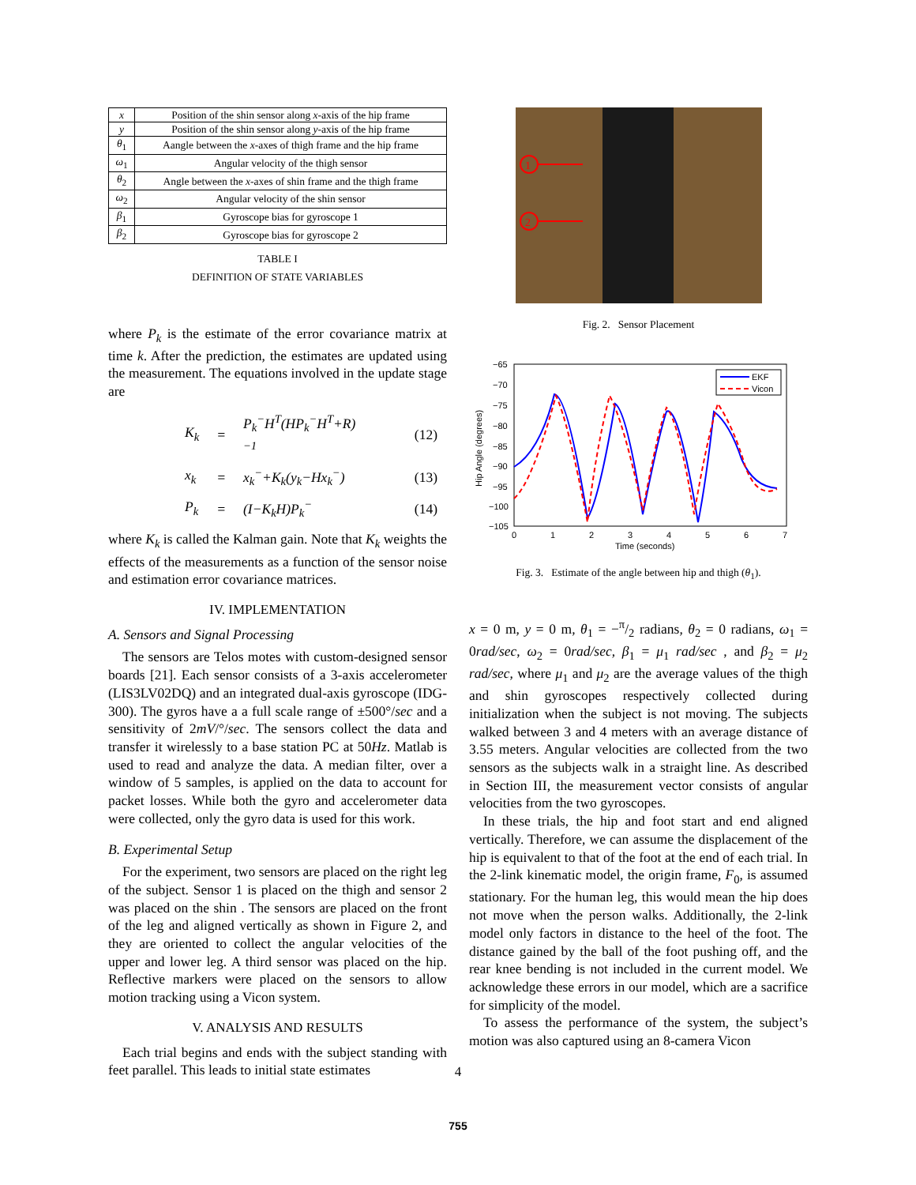| x | Position of the shin sensor along x -axis of the hip frame |
| y | Position of the shin sensor along y -axis of the hip frame |
| θ<sub>1</sub> | Aangle between the x -axes of thigh frame and the hip frame |
| ω<sub>1</sub> | Angular velocity of the thigh sensor |
| θ<sub>2</sub> | Angle between the x -axes of shin frame and the thigh frame |
| ω<sub>2</sub> | Angular velocity of the shin sensor |
| β<sub>1</sub> | Gyroscope bias for gyroscope 1 |
| β<sub>2</sub> | Gyroscope bias for gyroscope 2 |
TABLE I
DEFINITION OF STATE VARIABLES
where P<sub>k</sub> is the estimate of the error covariance matrix at time k. After the prediction, the estimates are updated using the measurement. The equations involved in the update stage are
| K<sub>k</sub> | = | P<sub>k</sub><sup>−</sup>H<sup>T</sup>(HP<sub>k</sub><sup>−</sup>H<sup>T</sup>+R)<sup>−1</sup> | (12) |
| x<sub>k</sub> | = | x<sub>k</sub><sup>−</sup>+K<sub>k</sub>(y<sub>k</sub>−Hx<sub>k</sub><sup>−</sup>) | (13) |
| P<sub>k</sub> | = | (I−K<sub>k</sub>H)P<sub>k</sub><sup>−</sup> | (14) |
where K<sub>k</sub> is called the Kalman gain. Note that K<sub>k</sub> weights the effects of the measurements as a function of the sensor noise and estimation error covariance matrices.
IV. IMPLEMENTATION
A. Sensors and Signal Processing
The sensors are Telos motes with custom-designed sensor boards [21]. Each sensor consists of a 3-axis accelerometer (LIS3LV02DQ) and an integrated dual-axis gyroscope (IDG-300). The gyros have a a full scale range of ±500°/sec and a sensitivity of 2mV/°/sec. The sensors collect the data and transfer it wirelessly to a base station PC at 50Hz. Matlab is used to read and analyze the data. A median filter, over a window of 5 samples, is applied on the data to account for packet losses. While both the gyro and accelerometer data were collected, only the gyro data is used for this work.
B. Experimental Setup
For the experiment, two sensors are placed on the right leg of the subject. Sensor 1 is placed on the thigh and sensor 2 was placed on the shin . The sensors are placed on the front of the leg and aligned vertically as shown in Figure 2, and they are oriented to collect the angular velocities of the upper and lower leg. A third sensor was placed on the hip. Reflective markers were placed on the sensors to allow motion tracking using a Vicon system.
V. ANALYSIS AND RESULTS
Each trial begins and ends with the subject standing with feet parallel. This leads to initial state estimates
1
2
Fig. 2. Sensor Placement
−65
−70
−75
−80
−85
−90
−95
−100
−105
0
1
2
3
4
5
6
7
Time (seconds)
Hip Angle (degrees)
EKF
Vicon
Fig. 3. Estimate of the angle between hip and thigh (θ<sub>1</sub>).
x = 0 m, y = 0 m, θ<sub>1</sub> = −π/2 radians, θ<sub>2</sub> = 0 radians, ω<sub>1</sub> = 0rad/sec, ω<sub>2</sub> = 0rad/sec, β<sub>1</sub> = μ<sub>1</sub> rad/sec , and β<sub>2</sub> = μ<sub>2</sub> rad/sec, where μ<sub>1</sub> and μ<sub>2</sub> are the average values of the thigh and shin gyroscopes respectively collected during initialization when the subject is not moving. The subjects walked between 3 and 4 meters with an average distance of 3.55 meters. Angular velocities are collected from the two sensors as the subjects walk in a straight line. As described in Section III, the measurement vector consists of angular velocities from the two gyroscopes.
In these trials, the hip and foot start and end aligned vertically. Therefore, we can assume the displacement of the hip is equivalent to that of the foot at the end of each trial. In the 2-link kinematic model, the origin frame, F<sub>0</sub>, is assumed stationary. For the human leg, this would mean the hip does not move when the person walks. Additionally, the 2-link model only factors in distance to the heel of the foot. The distance gained by the ball of the foot pushing off, and the rear knee bending is not included in the current model. We acknowledge these errors in our model, which are a sacrifice for simplicity of the model.
To assess the performance of the system, the subject’s motion was also captured using an 8-camera Vicon
4
755